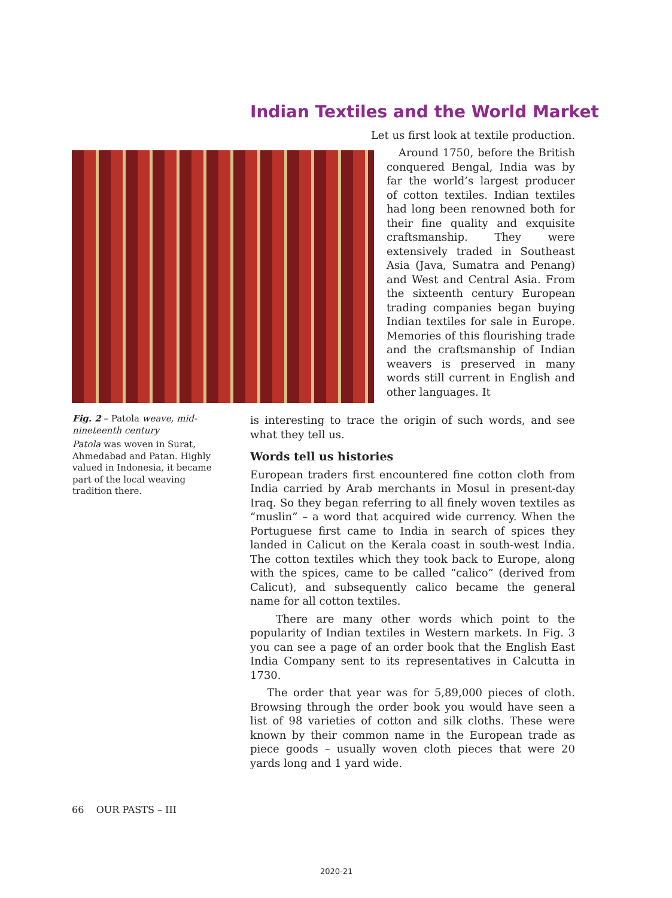Indian Textiles and the World Market
Let us first look at textile production.
Around 1750, before the British conquered Bengal, India was by far the world’s largest producer of cotton textiles. Indian textiles had long been renowned both for their fine quality and exquisite craftsmanship. They were extensively traded in Southeast Asia (Java, Sumatra and Penang) and West and Central Asia. From the sixteenth century European trading companies began buying Indian textiles for sale in Europe. Memories of this flourishing trade and the craftsmanship of Indian weavers is preserved in many words still current in English and other languages. It
Fig. 2 – Patola weave, mid-nineteenth century
Patola was woven in Surat, Ahmedabad and Patan. Highly valued in Indonesia, it became part of the local weaving tradition there.
is interesting to trace the origin of such words, and see what they tell us.
Words tell us histories
European traders first encountered fine cotton cloth from India carried by Arab merchants in Mosul in present-day Iraq. So they began referring to all finely woven textiles as “muslin” – a word that acquired wide currency. When the Portuguese first came to India in search of spices they landed in Calicut on the Kerala coast in south-west India. The cotton textiles which they took back to Europe, along with the spices, came to be called “calico” (derived from Calicut), and subsequently calico became the general name for all cotton textiles.
There are many other words which point to the popularity of Indian textiles in Western markets. In Fig. 3 you can see a page of an order book that the English East India Company sent to its representatives in Calcutta in 1730.
The order that year was for 5,89,000 pieces of cloth. Browsing through the order book you would have seen a list of 98 varieties of cotton and silk cloths. These were known by their common name in the European trade as piece goods – usually woven cloth pieces that were 20 yards long and 1 yard wide.
66 OUR PASTS – III
2020-21